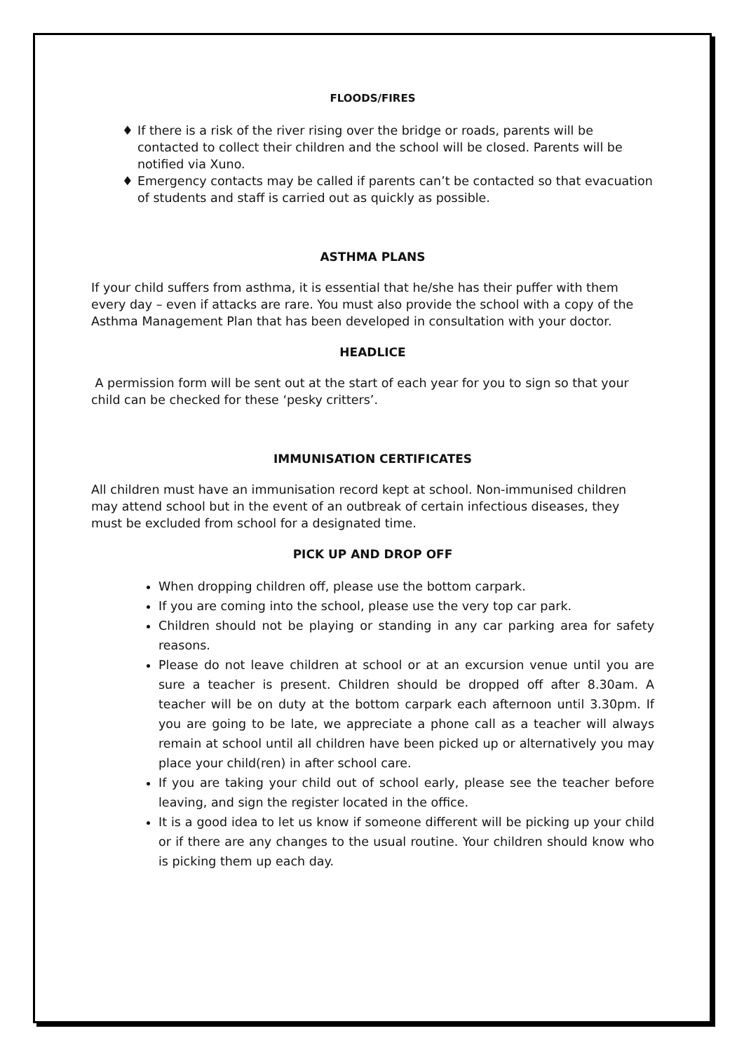FLOODS/FIRES
♦ If there is a risk of the river rising over the bridge or roads, parents will be contacted to collect their children and the school will be closed. Parents will be notified via Xuno.
♦ Emergency contacts may be called if parents can’t be contacted so that evacuation of students and staff is carried out as quickly as possible.
ASTHMA PLANS
If your child suffers from asthma, it is essential that he/she has their puffer with them every day – even if attacks are rare. You must also provide the school with a copy of the Asthma Management Plan that has been developed in consultation with your doctor.
HEADLICE
A permission form will be sent out at the start of each year for you to sign so that your child can be checked for these ‘pesky critters’.
IMMUNISATION CERTIFICATES
All children must have an immunisation record kept at school. Non-immunised children may attend school but in the event of an outbreak of certain infectious diseases, they must be excluded from school for a designated time.
PICK UP AND DROP OFF
When dropping children off, please use the bottom carpark.
If you are coming into the school, please use the very top car park.
Children should not be playing or standing in any car parking area for safety reasons.
Please do not leave children at school or at an excursion venue until you are sure a teacher is present. Children should be dropped off after 8.30am. A teacher will be on duty at the bottom carpark each afternoon until 3.30pm. If you are going to be late, we appreciate a phone call as a teacher will always remain at school until all children have been picked up or alternatively you may place your child(ren) in after school care.
If you are taking your child out of school early, please see the teacher before leaving, and sign the register located in the office.
It is a good idea to let us know if someone different will be picking up your child or if there are any changes to the usual routine. Your children should know who is picking them up each day.